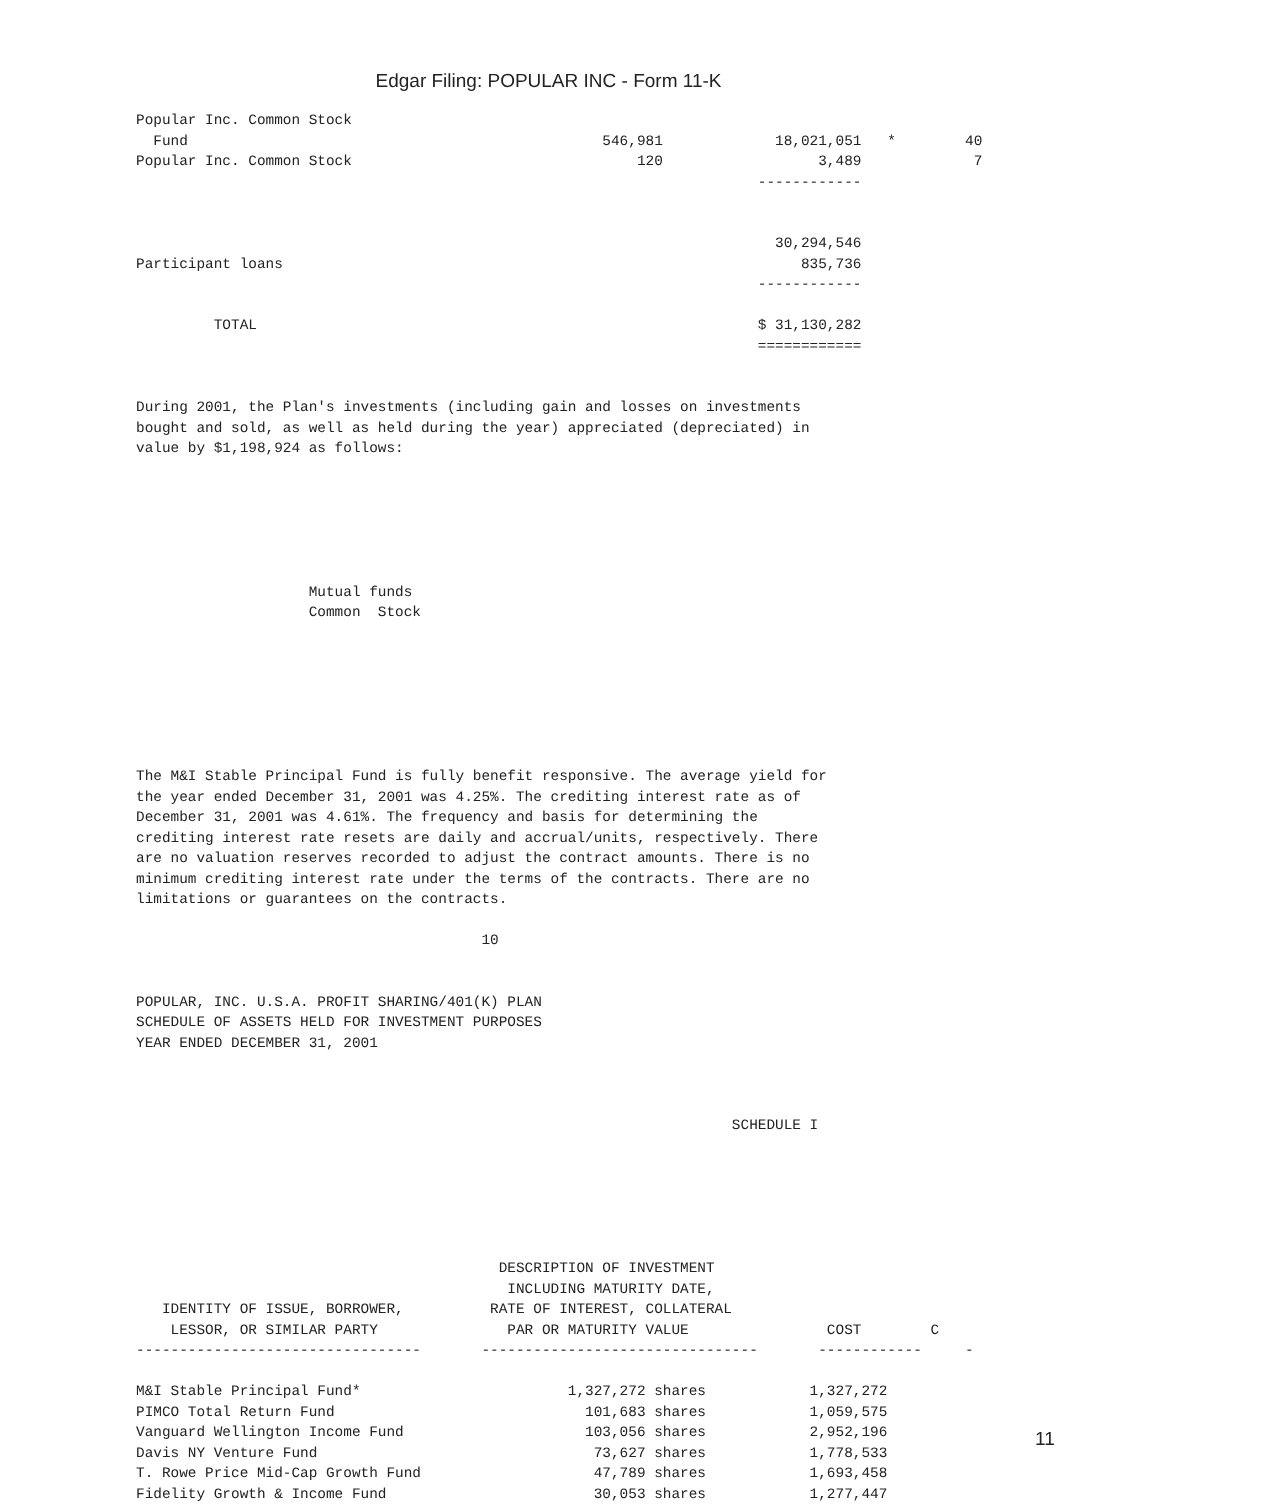Edgar Filing: POPULAR INC - Form 11-K
Popular Inc. Common Stock
  Fund                                                546,981             18,021,051   *        40
Popular Inc. Common Stock                                 120                  3,489             7
                                                                        ------------


                                                                          30,294,546
Participant loans                                                            835,736
                                                                        ------------

         TOTAL                                                          $ 31,130,282
                                                                        ============


During 2001, the Plan's investments (including gain and losses on investments
bought and sold, as well as held during the year) appreciated (depreciated) in
value by $1,198,924 as follows:






                    Mutual funds
                    Common  Stock







The M&I Stable Principal Fund is fully benefit responsive. The average yield for
the year ended December 31, 2001 was 4.25%. The crediting interest rate as of
December 31, 2001 was 4.61%. The frequency and basis for determining the
crediting interest rate resets are daily and accrual/units, respectively. There
are no valuation reserves recorded to adjust the contract amounts. There is no
minimum crediting interest rate under the terms of the contracts. There are no
limitations or guarantees on the contracts.

                                        10


POPULAR, INC. U.S.A. PROFIT SHARING/401(K) PLAN
SCHEDULE OF ASSETS HELD FOR INVESTMENT PURPOSES
YEAR ENDED DECEMBER 31, 2001



                                                                     SCHEDULE I






                                          DESCRIPTION OF INVESTMENT
                                           INCLUDING MATURITY DATE,
   IDENTITY OF ISSUE, BORROWER,          RATE OF INTEREST, COLLATERAL
    LESSOR, OR SIMILAR PARTY               PAR OR MATURITY VALUE                COST        C
---------------------------------       --------------------------------       ------------     -

M&I Stable Principal Fund*                        1,327,272 shares            1,327,272
PIMCO Total Return Fund                             101,683 shares            1,059,575
Vanguard Wellington Income Fund                     103,056 shares            2,952,196
Davis NY Venture Fund                                73,627 shares            1,778,533
T. Rowe Price Mid-Cap Growth Fund                    47,789 shares            1,693,458
Fidelity Growth & Income Fund                        30,053 shares            1,277,447
11